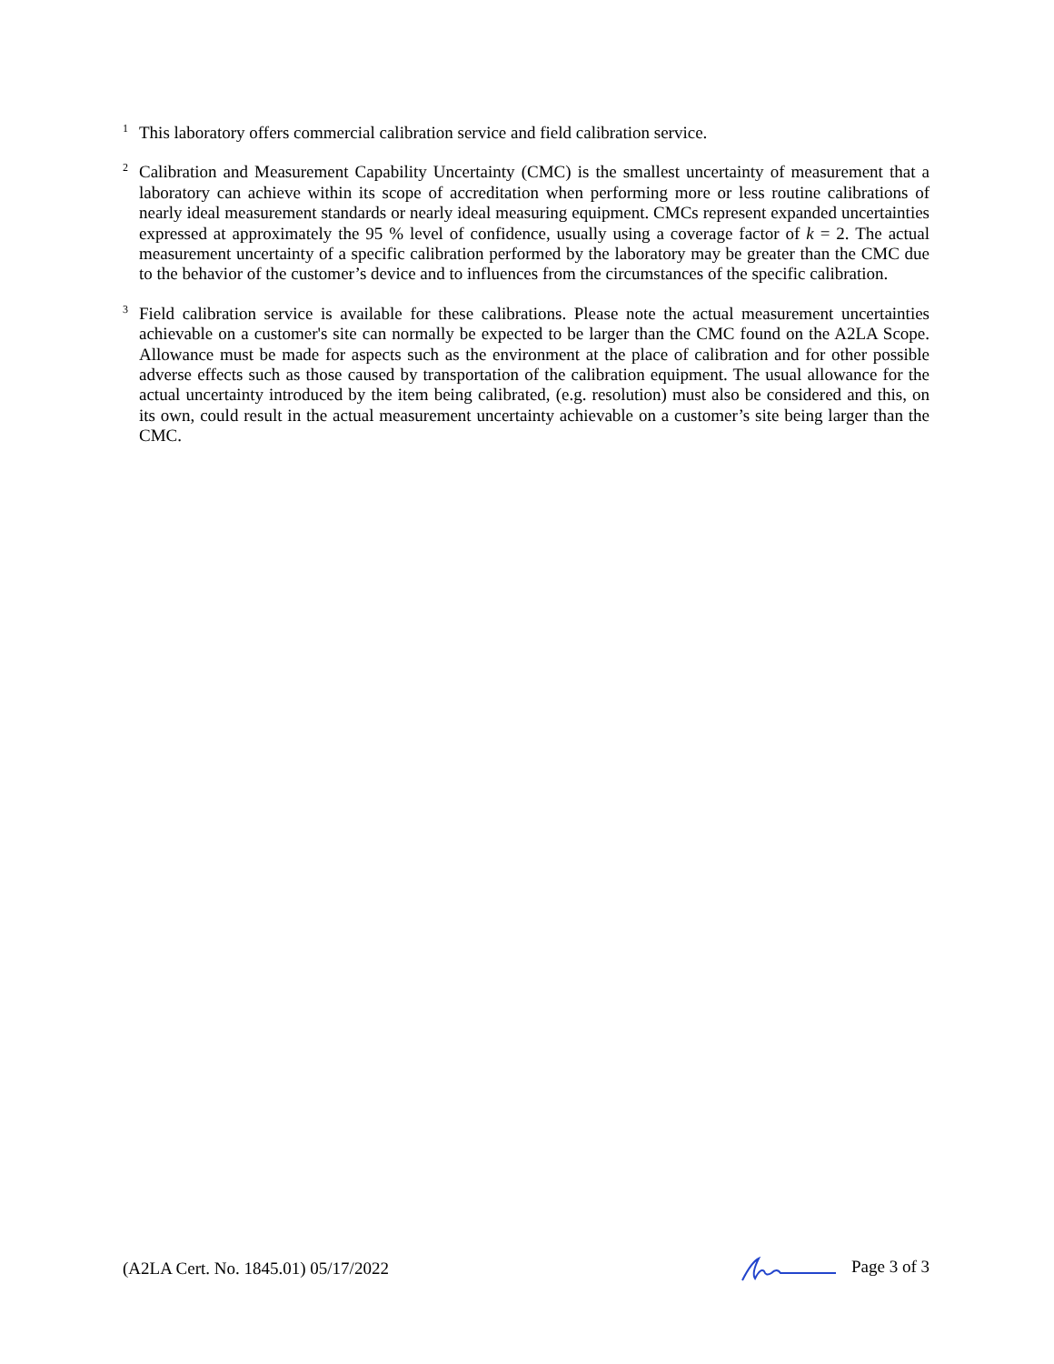<sup>1</sup>
This laboratory offers commercial calibration service and field calibration service.
<sup>2</sup>
Calibration and Measurement Capability Uncertainty (CMC) is the smallest uncertainty of measurement that a laboratory can achieve within its scope of accreditation when performing more or less routine calibrations of nearly ideal measurement standards or nearly ideal measuring equipment. CMCs represent expanded uncertainties expressed at approximately the 95 % level of confidence, usually using a coverage factor of k = 2. The actual measurement uncertainty of a specific calibration performed by the laboratory may be greater than the CMC due to the behavior of the customer’s device and to influences from the circumstances of the specific calibration.
<sup>3</sup>
Field calibration service is available for these calibrations. Please note the actual measurement uncertainties achievable on a customer's site can normally be expected to be larger than the CMC found on the A2LA Scope. Allowance must be made for aspects such as the environment at the place of calibration and for other possible adverse effects such as those caused by transportation of the calibration equipment. The usual allowance for the actual uncertainty introduced by the item being calibrated, (e.g. resolution) must also be considered and this, on its own, could result in the actual measurement uncertainty achievable on a customer’s site being larger than the CMC.
(A2LA Cert. No. 1845.01) 05/17/2022 Page 3 of 3